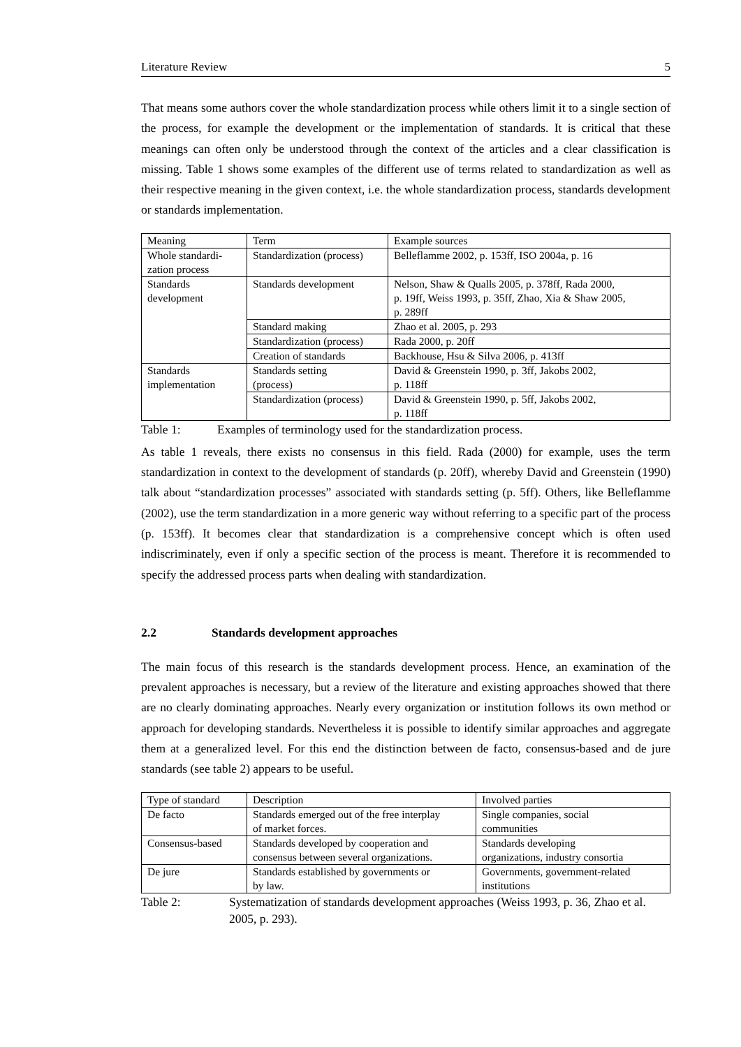Literature Review 5
That means some authors cover the whole standardization process while others limit it to a single section of the process, for example the development or the implementation of standards. It is critical that these meanings can often only be understood through the context of the articles and a clear classification is missing. Table 1 shows some examples of the different use of terms related to standardization as well as their respective meaning in the given context, i.e. the whole standardization process, standards development or standards implementation.
| Meaning | Term | Example sources |
| Whole standardi- zation process | Standardization (process) | Belleflamme 2002, p. 153ff, ISO 2004a, p. 16 |
| Standards development | Standards development | Nelson, Shaw & Qualls 2005, p. 378ff, Rada 2000, p. 19ff, Weiss 1993, p. 35ff, Zhao, Xia & Shaw 2005, p. 289ff |
| | Standard making | Zhao et al. 2005, p. 293 |
| | Standardization (process) | Rada 2000, p. 20ff |
| | Creation of standards | Backhouse, Hsu & Silva 2006, p. 413ff |
| Standards implementation | Standards setting (process) | David & Greenstein 1990, p. 3ff, Jakobs 2002, p. 118ff |
| | Standardization (process) | David & Greenstein 1990, p. 5ff, Jakobs 2002, p. 118ff |
Table 1: Examples of terminology used for the standardization process.
As table 1 reveals, there exists no consensus in this field. Rada (2000) for example, uses the term standardization in context to the development of standards (p. 20ff), whereby David and Greenstein (1990) talk about “standardization processes” associated with standards setting (p. 5ff). Others, like Belleflamme (2002), use the term standardization in a more generic way without referring to a specific part of the process (p. 153ff). It becomes clear that standardization is a comprehensive concept which is often used indiscriminately, even if only a specific section of the process is meant. Therefore it is recommended to specify the addressed process parts when dealing with standardization.
2.2 Standards development approaches
The main focus of this research is the standards development process. Hence, an examination of the prevalent approaches is necessary, but a review of the literature and existing approaches showed that there are no clearly dominating approaches. Nearly every organization or institution follows its own method or approach for developing standards. Nevertheless it is possible to identify similar approaches and aggregate them at a generalized level. For this end the distinction between de facto, consensus-based and de jure standards (see table 2) appears to be useful.
| Type of standard | Description | Involved parties |
| De facto | Standards emerged out of the free interplay of market forces. | Single companies, social communities |
| Consensus-based | Standards developed by cooperation and consensus between several organizations. | Standards developing organizations, industry consortia |
| De jure | Standards established by governments or by law. | Governments, government-related institutions |
Table 2: Systematization of standards development approaches (Weiss 1993, p. 36, Zhao et al. 2005, p. 293).